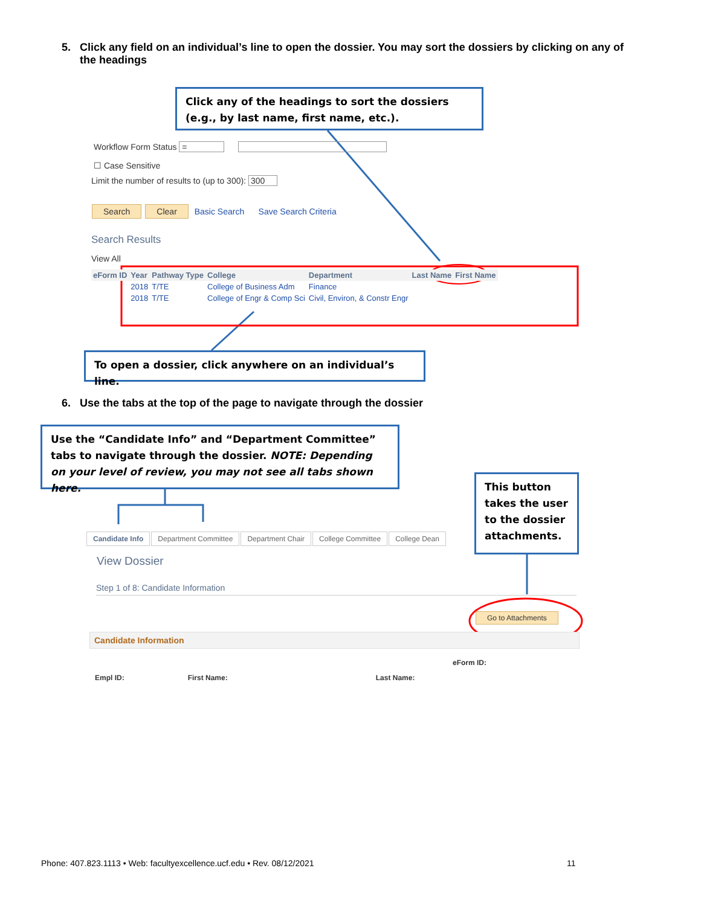5. Click any field on an individual’s line to open the dossier. You may sort the dossiers by clicking on any of
the headings
Click any of the headings to sort the dossiers (e.g., by last name, first name, etc.).
Workflow Form Status =
☐ Case Sensitive
Limit the number of results to (up to 300): 300
Search Clear Basic Search Save Search Criteria
Search Results
View All
| eForm ID | Year | Pathway Type | College | Department | Last Name | First Name |
| --- | --- | --- | --- | --- | --- | --- |
| | 2018 | T/TE | College of Business Adm | Finance | | |
| | 2018 | T/TE | College of Engr & Comp Sci | Civil, Environ, & Constr Engr | | |
To open a dossier, click anywhere on an individual’s line.
6. Use the tabs at the top of the page to navigate through the dossier
Use the “Candidate Info” and “Department Committee” tabs to navigate through the dossier. NOTE: Depending on your level of review, you may not see all tabs shown here.
This button takes the user to the dossier attachments.
Candidate Info Department Committee Department Chair College Committee College Dean
View Dossier
Step 1 of 8: Candidate Information
Go to Attachments
Candidate Information
eForm ID:
Empl ID: First Name: Last Name:
Phone: 407.823.1113 • Web: facultyexcellence.ucf.edu • Rev. 08/12/2021
11